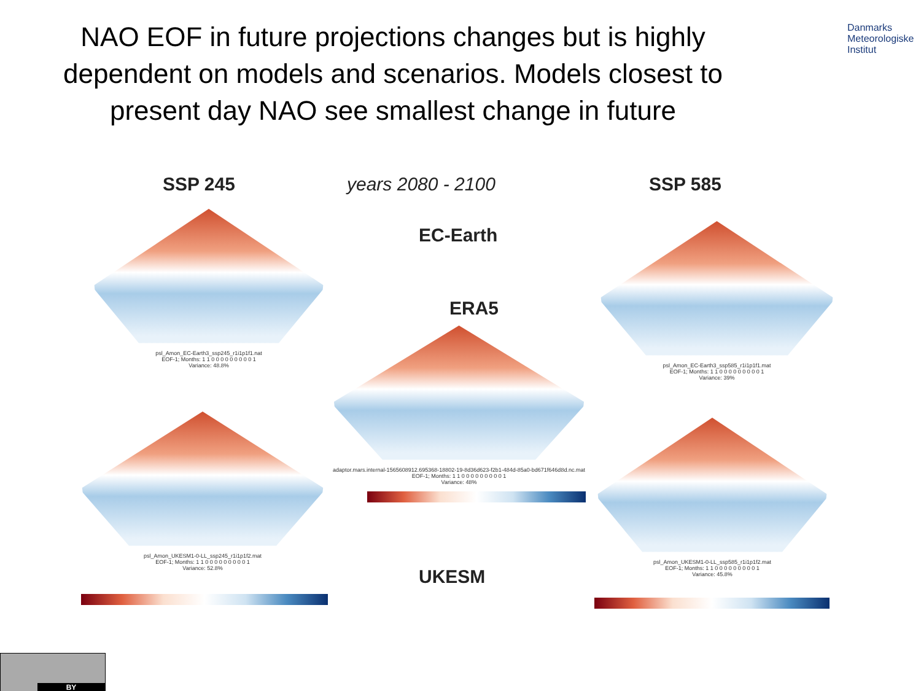NAO EOF in future projections changes but is highly dependent on models and scenarios. Models closest to present day NAO see smallest change in future
Danmarks
Meteorologiske
Institut
SSP 245 years 2080 - 2100 SSP 585
EC-Earth
ERA5
UKESM
psl_Amon_EC-Earth3_ssp245_r1i1p1f1.nat
EOF-1; Months: 1 1 0 0 0 0 0 0 0 0 0 1
Variance: 48.8%
psl_Amon_EC-Earth3_ssp585_r1i1p1f1.mat
EOF-1; Months: 1 1 0 0 0 0 0 0 0 0 0 1
Variance: 39%
adaptor.mars.internal-1565608912.695368-18802-19-8d36d623-f2b1-484d-85a0-bd671f646d8d.nc.mat
EOF-1; Months: 1 1 0 0 0 0 0 0 0 0 0 1
Variance: 48%
psl_Amon_UKESM1-0-LL_ssp245_r1i1p1f2.mat
EOF-1; Months: 1 1 0 0 0 0 0 0 0 0 0 1
Variance: 52.8%
psl_Amon_UKESM1-0-LL_ssp585_r1i1p1f2.mat
EOF-1; Months: 1 1 0 0 0 0 0 0 0 0 0 1
Variance: 45.8%
BY